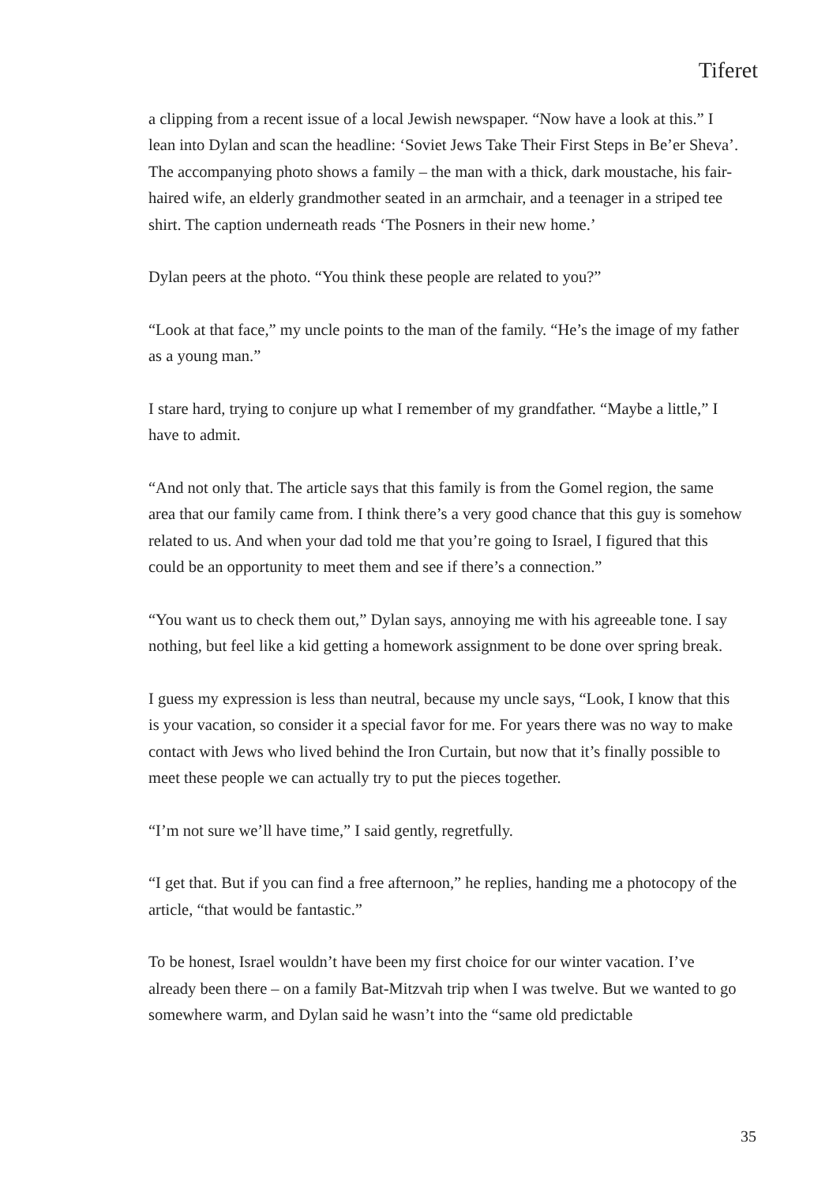Tiferet
a clipping from a recent issue of a local Jewish newspaper. “Now have a look at this.” I lean into Dylan and scan the headline: ‘Soviet Jews Take Their First Steps in Be’er Sheva’. The accompanying photo shows a family – the man with a thick, dark moustache, his fair-haired wife, an elderly grandmother seated in an armchair, and a teenager in a striped tee shirt. The caption underneath reads ‘The Posners in their new home.’
Dylan peers at the photo. “You think these people are related to you?”
“Look at that face,” my uncle points to the man of the family. “He’s the image of my father as a young man.”
I stare hard, trying to conjure up what I remember of my grandfather. “Maybe a little,” I have to admit.
“And not only that. The article says that this family is from the Gomel region, the same area that our family came from. I think there’s a very good chance that this guy is somehow related to us. And when your dad told me that you’re going to Israel, I figured that this could be an opportunity to meet them and see if there’s a connection.”
“You want us to check them out,” Dylan says, annoying me with his agreeable tone. I say nothing, but feel like a kid getting a homework assignment to be done over spring break.
I guess my expression is less than neutral, because my uncle says, “Look, I know that this is your vacation, so consider it a special favor for me. For years there was no way to make contact with Jews who lived behind the Iron Curtain, but now that it’s finally possible to meet these people we can actually try to put the pieces together.
“I’m not sure we’ll have time,” I said gently, regretfully.
“I get that. But if you can find a free afternoon,” he replies, handing me a photocopy of the article, “that would be fantastic.”
To be honest, Israel wouldn’t have been my first choice for our winter vacation. I’ve already been there – on a family Bat-Mitzvah trip when I was twelve. But we wanted to go somewhere warm, and Dylan said he wasn’t into the “same old predictable
35